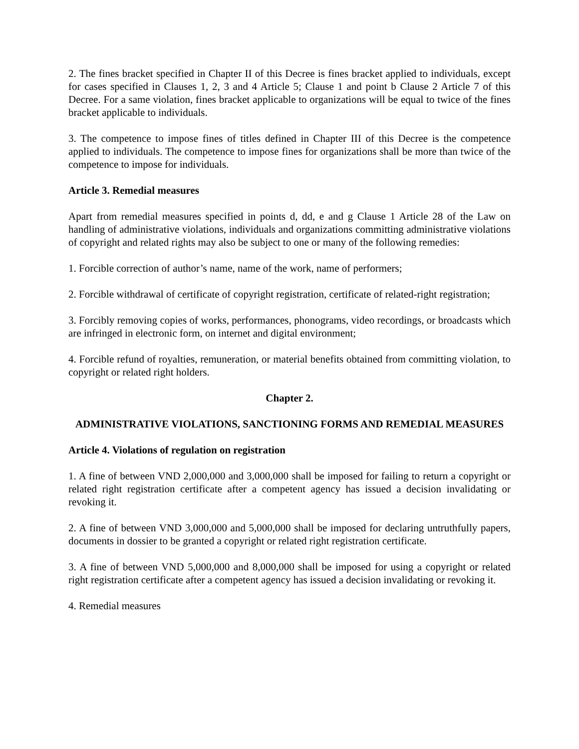2. The fines bracket specified in Chapter II of this Decree is fines bracket applied to individuals, except for cases specified in Clauses 1, 2, 3 and 4 Article 5; Clause 1 and point b Clause 2 Article 7 of this Decree. For a same violation, fines bracket applicable to organizations will be equal to twice of the fines bracket applicable to individuals.
3. The competence to impose fines of titles defined in Chapter III of this Decree is the competence applied to individuals. The competence to impose fines for organizations shall be more than twice of the competence to impose for individuals.
Article 3. Remedial measures
Apart from remedial measures specified in points d, dd, e and g Clause 1 Article 28 of the Law on handling of administrative violations, individuals and organizations committing administrative violations of copyright and related rights may also be subject to one or many of the following remedies:
1. Forcible correction of author’s name, name of the work, name of performers;
2. Forcible withdrawal of certificate of copyright registration, certificate of related-right registration;
3. Forcibly removing copies of works, performances, phonograms, video recordings, or broadcasts which are infringed in electronic form, on internet and digital environment;
4. Forcible refund of royalties, remuneration, or material benefits obtained from committing violation, to copyright or related right holders.
Chapter 2.
ADMINISTRATIVE VIOLATIONS, SANCTIONING FORMS AND REMEDIAL MEASURES
Article 4. Violations of regulation on registration
1. A fine of between VND 2,000,000 and 3,000,000 shall be imposed for failing to return a copyright or related right registration certificate after a competent agency has issued a decision invalidating or revoking it.
2. A fine of between VND 3,000,000 and 5,000,000 shall be imposed for declaring untruthfully papers, documents in dossier to be granted a copyright or related right registration certificate.
3. A fine of between VND 5,000,000 and 8,000,000 shall be imposed for using a copyright or related right registration certificate after a competent agency has issued a decision invalidating or revoking it.
4. Remedial measures